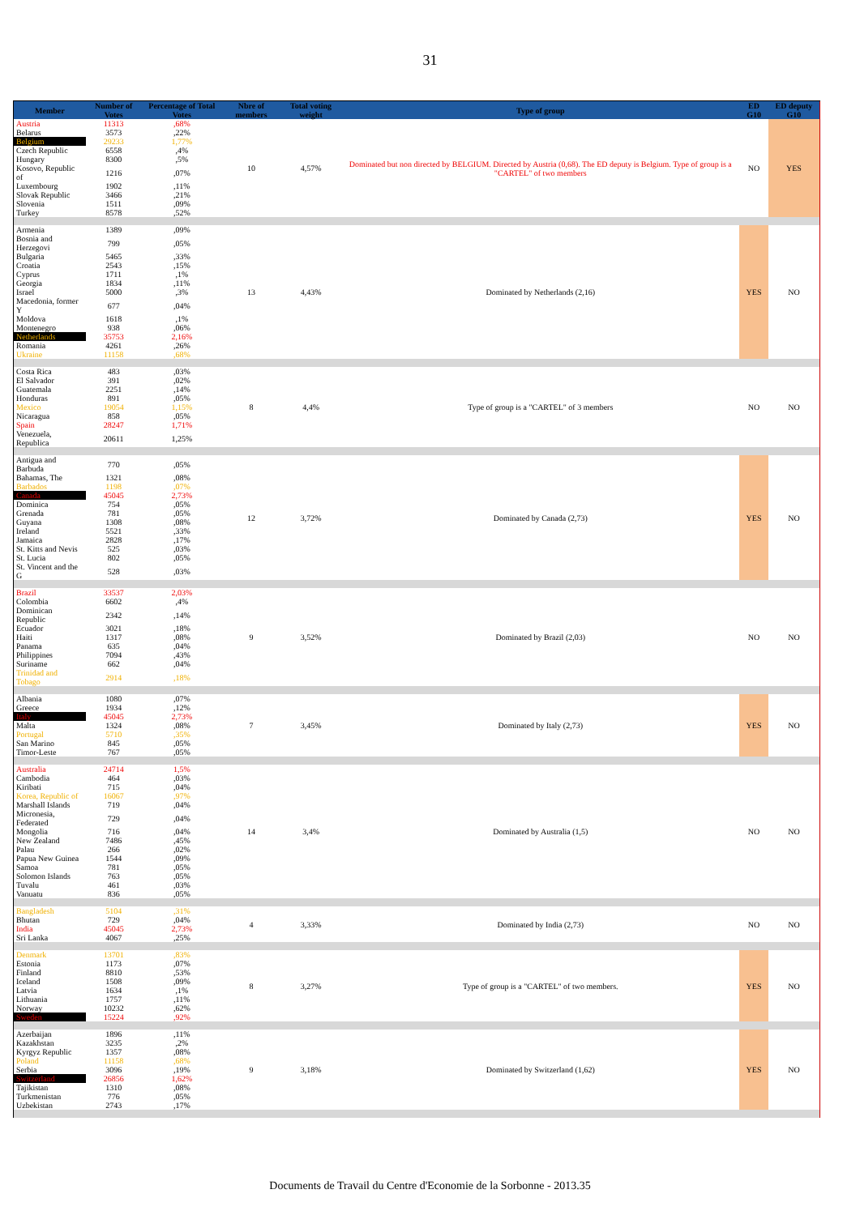31
| Member | Number of Votes | Percentage of Total Votes | Nbre of members | Total voting weight | Type of group | ED G10 | ED deputy G10 |
| --- | --- | --- | --- | --- | --- | --- | --- |
| Austria | 11313 | ,68% | 10 | 4,57% | Dominated but non directed by BELGIUM. Directed by Austria (0,68). The ED deputy is Belgium. Type of group is a "CARTEL" of two members | NO | YES |
| Belarus | 3573 | ,22% | | | | | |
| Belgium | 29233 | 1,77% | | | | | |
| Czech Republic | 6558 | ,4% | | | | | |
| Hungary | 8300 | ,5% | | | | | |
| Kosovo, Republic of | 1216 | ,07% | | | | | |
| Luxembourg | 1902 | ,11% | | | | | |
| Slovak Republic | 3466 | ,21% | | | | | |
| Slovenia | 1511 | ,09% | | | | | |
| Turkey | 8578 | ,52% | | | | | |
| Armenia | 1389 | ,09% | 13 | 4,43% | Dominated by Netherlands (2,16) | YES | NO |
| Bosnia and Herzegovi | 799 | ,05% | | | | | |
| Bulgaria | 5465 | ,33% | | | | | |
| Croatia | 2543 | ,15% | | | | | |
| Cyprus | 1711 | ,1% | | | | | |
| Georgia | 1834 | ,11% | | | | | |
| Israel | 5000 | ,3% | | | | | |
| Macedonia, former Y | 677 | ,04% | | | | | |
| Moldova | 1618 | ,1% | | | | | |
| Montenegro | 938 | ,06% | | | | | |
| Netherlands | 35753 | 2,16% | | | | | |
| Romania | 4261 | ,26% | | | | | |
| Ukraine | 11158 | ,68% | | | | | |
| Costa Rica | 483 | ,03% | 8 | 4,4% | Type of group is a "CARTEL" of 3 members | NO | NO |
| El Salvador | 391 | ,02% | | | | | |
| Guatemala | 2251 | ,14% | | | | | |
| Honduras | 891 | ,05% | | | | | |
| Mexico | 19054 | 1,15% | | | | | |
| Nicaragua | 858 | ,05% | | | | | |
| Spain | 28247 | 1,71% | | | | | |
| Venezuela, Republica | 20611 | 1,25% | | | | | |
| Antigua and Barbuda | 770 | ,05% | 12 | 3,72% | Dominated by Canada (2,73) | YES | NO |
| Bahamas, The | 1321 | ,08% | | | | | |
| Barbados | 1198 | ,07% | | | | | |
| Canada | 45045 | 2,73% | | | | | |
| Dominica | 754 | ,05% | | | | | |
| Grenada | 781 | ,05% | | | | | |
| Guyana | 1308 | ,08% | | | | | |
| Ireland | 5521 | ,33% | | | | | |
| Jamaica | 2828 | ,17% | | | | | |
| St. Kitts and Nevis | 525 | ,03% | | | | | |
| St. Lucia | 802 | ,05% | | | | | |
| St. Vincent and the G | 528 | ,03% | | | | | |
| Brazil | 33537 | 2,03% | 9 | 3,52% | Dominated by Brazil (2,03) | NO | NO |
| Colombia | 6602 | ,4% | | | | | |
| Dominican Republic | 2342 | ,14% | | | | | |
| Ecuador | 3021 | ,18% | | | | | |
| Haiti | 1317 | ,08% | | | | | |
| Panama | 635 | ,04% | | | | | |
| Philippines | 7094 | ,43% | | | | | |
| Suriname | 662 | ,04% | | | | | |
| Trinidad and Tobago | 2914 | ,18% | | | | | |
| Albania | 1080 | ,07% | 7 | 3,45% | Dominated by Italy (2,73) | YES | NO |
| Greece | 1934 | ,12% | | | | | |
| Italy | 45045 | 2,73% | | | | | |
| Malta | 1324 | ,08% | | | | | |
| Portugal | 5710 | ,35% | | | | | |
| San Marino | 845 | ,05% | | | | | |
| Timor-Leste | 767 | ,05% | | | | | |
| Australia | 24714 | 1,5% | 14 | 3,4% | Dominated by Australia (1,5) | NO | NO |
| Cambodia | 464 | ,03% | | | | | |
| Kiribati | 715 | ,04% | | | | | |
| Korea, Republic of | 16067 | ,97% | | | | | |
| Marshall Islands | 719 | ,04% | | | | | |
| Micronesia, Federated | 729 | ,04% | | | | | |
| Mongolia | 716 | ,04% | | | | | |
| New Zealand | 7486 | ,45% | | | | | |
| Palau | 266 | ,02% | | | | | |
| Papua New Guinea | 1544 | ,09% | | | | | |
| Samoa | 781 | ,05% | | | | | |
| Solomon Islands | 763 | ,05% | | | | | |
| Tuvalu | 461 | ,03% | | | | | |
| Vanuatu | 836 | ,05% | | | | | |
| Bangladesh | 5104 | ,31% | 4 | 3,33% | Dominated by India (2,73) | NO | NO |
| Bhutan | 729 | ,04% | | | | | |
| India | 45045 | 2,73% | | | | | |
| Sri Lanka | 4067 | ,25% | | | | | |
| Denmark | 13701 | ,83% | 8 | 3,27% | Type of group is a "CARTEL" of two members. | YES | NO |
| Estonia | 1173 | ,07% | | | | | |
| Finland | 8810 | ,53% | | | | | |
| Iceland | 1508 | ,09% | | | | | |
| Latvia | 1634 | ,1% | | | | | |
| Lithuania | 1757 | ,11% | | | | | |
| Norway | 10232 | ,62% | | | | | |
| Sweden | 15224 | ,92% | | | | | |
| Azerbaijan | 1896 | ,11% | 9 | 3,18% | Dominated by Switzerland (1,62) | YES | NO |
| Kazakhstan | 3235 | ,2% | | | | | |
| Kyrgyz Republic | 1357 | ,08% | | | | | |
| Poland | 11158 | ,68% | | | | | |
| Serbia | 3096 | ,19% | | | | | |
| Switzerland | 26856 | 1,62% | | | | | |
| Tajikistan | 1310 | ,08% | | | | | |
| Turkmenistan | 776 | ,05% | | | | | |
| Uzbekistan | 2743 | ,17% | | | | | |
Documents de Travail du Centre d'Economie de la Sorbonne - 2013.35